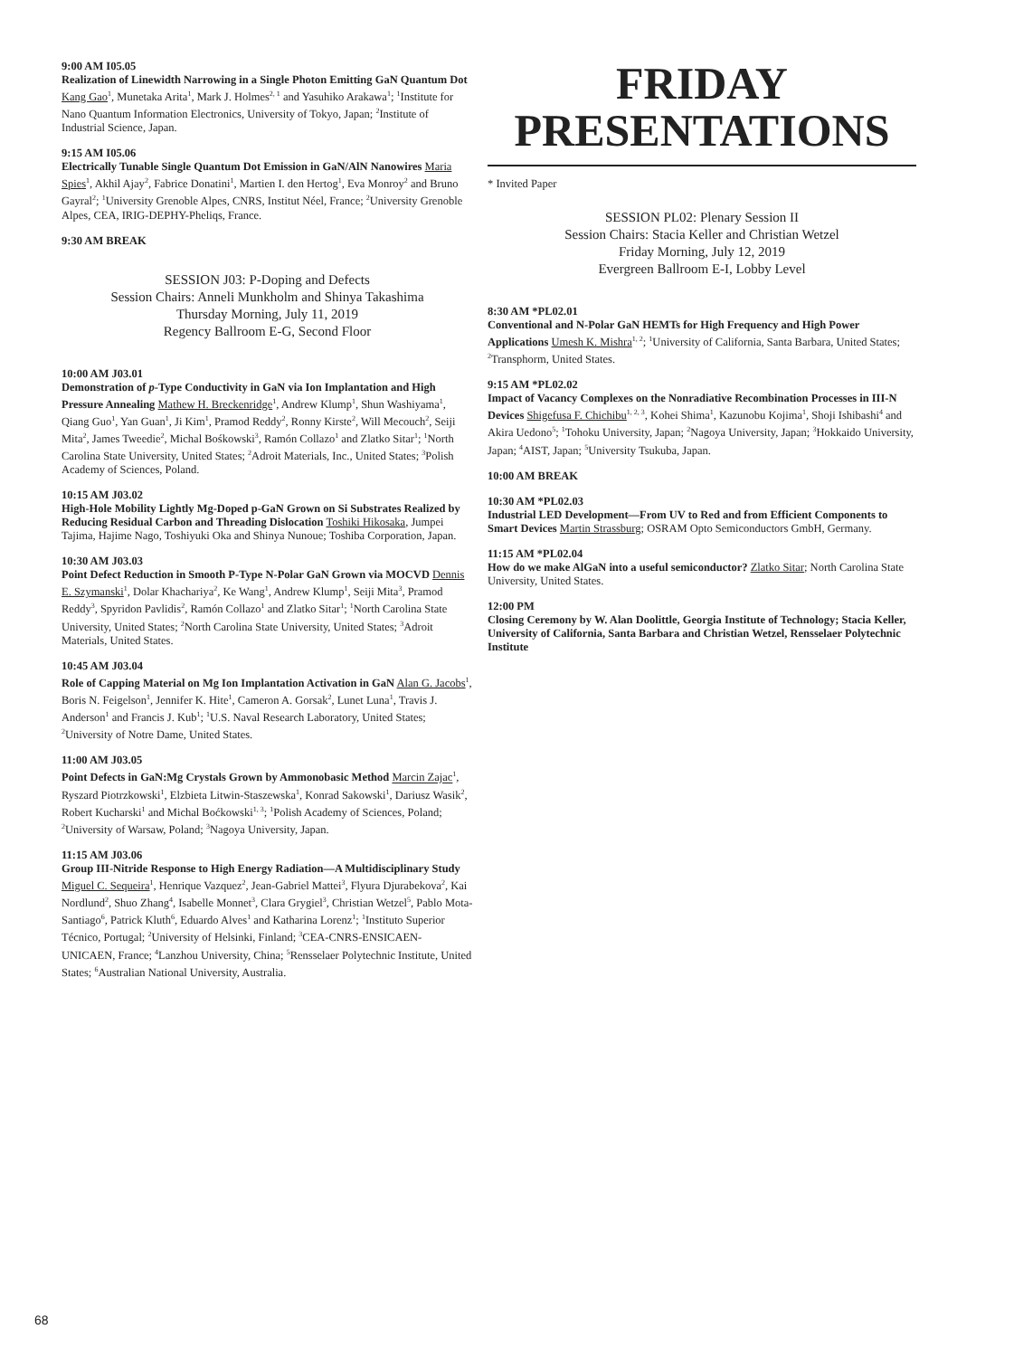9:00 AM I05.05
Realization of Linewidth Narrowing in a Single Photon Emitting GaN Quantum Dot Kang Gao<sup>1</sup>, Munetaka Arita<sup>1</sup>, Mark J. Holmes<sup>2, 1</sup> and Yasuhiko Arakawa<sup>1</sup>; <sup>1</sup>Institute for Nano Quantum Information Electronics, University of Tokyo, Japan; <sup>2</sup>Institute of Industrial Science, Japan.
9:15 AM I05.06
Electrically Tunable Single Quantum Dot Emission in GaN/AlN Nanowires Maria Spies<sup>1</sup>, Akhil Ajay<sup>2</sup>, Fabrice Donatini<sup>1</sup>, Martien I. den Hertog<sup>1</sup>, Eva Monroy<sup>2</sup> and Bruno Gayral<sup>2</sup>; <sup>1</sup>University Grenoble Alpes, CNRS, Institut Néel, France; <sup>2</sup>University Grenoble Alpes, CEA, IRIG-DEPHY-Pheliqs, France.
9:30 AM BREAK
SESSION J03: P-Doping and Defects
Session Chairs: Anneli Munkholm and Shinya Takashima
Thursday Morning, July 11, 2019
Regency Ballroom E-G, Second Floor
10:00 AM J03.01
Demonstration of p-Type Conductivity in GaN via Ion Implantation and High Pressure Annealing Mathew H. Breckenridge<sup>1</sup>, Andrew Klump<sup>1</sup>, Shun Washiyama<sup>1</sup>, Qiang Guo<sup>1</sup>, Yan Guan<sup>1</sup>, Ji Kim<sup>1</sup>, Pramod Reddy<sup>2</sup>, Ronny Kirste<sup>2</sup>, Will Mecouch<sup>2</sup>, Seiji Mita<sup>2</sup>, James Tweedie<sup>2</sup>, Michal Bośkowski<sup>3</sup>, Ramón Collazo<sup>1</sup> and Zlatko Sitar<sup>1</sup>; <sup>1</sup>North Carolina State University, United States; <sup>2</sup>Adroit Materials, Inc., United States; <sup>3</sup>Polish Academy of Sciences, Poland.
10:15 AM J03.02
High-Hole Mobility Lightly Mg-Doped p-GaN Grown on Si Substrates Realized by Reducing Residual Carbon and Threading Dislocation Toshiki Hikosaka, Jumpei Tajima, Hajime Nago, Toshiyuki Oka and Shinya Nunoue; Toshiba Corporation, Japan.
10:30 AM J03.03
Point Defect Reduction in Smooth P-Type N-Polar GaN Grown via MOCVD Dennis E. Szymanski<sup>1</sup>, Dolar Khachariya<sup>2</sup>, Ke Wang<sup>1</sup>, Andrew Klump<sup>1</sup>, Seiji Mita<sup>3</sup>, Pramod Reddy<sup>3</sup>, Spyridon Pavlidis<sup>2</sup>, Ramón Collazo<sup>1</sup> and Zlatko Sitar<sup>1</sup>; <sup>1</sup>North Carolina State University, United States; <sup>2</sup>North Carolina State University, United States; <sup>3</sup>Adroit Materials, United States.
10:45 AM J03.04
Role of Capping Material on Mg Ion Implantation Activation in GaN Alan G. Jacobs<sup>1</sup>, Boris N. Feigelson<sup>1</sup>, Jennifer K. Hite<sup>1</sup>, Cameron A. Gorsak<sup>2</sup>, Lunet Luna<sup>1</sup>, Travis J. Anderson<sup>1</sup> and Francis J. Kub<sup>1</sup>; <sup>1</sup>U.S. Naval Research Laboratory, United States; <sup>2</sup>University of Notre Dame, United States.
11:00 AM J03.05
Point Defects in GaN:Mg Crystals Grown by Ammonobasic Method Marcin Zajac<sup>1</sup>, Ryszard Piotrzkowski<sup>1</sup>, Elzbieta Litwin-Staszewska<sup>1</sup>, Konrad Sakowski<sup>1</sup>, Dariusz Wasik<sup>2</sup>, Robert Kucharski<sup>1</sup> and Michal Boćkowski<sup>1, 3</sup>; <sup>1</sup>Polish Academy of Sciences, Poland; <sup>2</sup>University of Warsaw, Poland; <sup>3</sup>Nagoya University, Japan.
11:15 AM J03.06
Group III-Nitride Response to High Energy Radiation—A Multidisciplinary Study Miguel C. Sequeira<sup>1</sup>, Henrique Vazquez<sup>2</sup>, Jean-Gabriel Mattei<sup>3</sup>, Flyura Djurabekova<sup>2</sup>, Kai Nordlund<sup>2</sup>, Shuo Zhang<sup>4</sup>, Isabelle Monnet<sup>3</sup>, Clara Grygiel<sup>3</sup>, Christian Wetzel<sup>5</sup>, Pablo Mota-Santiago<sup>6</sup>, Patrick Kluth<sup>6</sup>, Eduardo Alves<sup>1</sup> and Katharina Lorenz<sup>1</sup>; <sup>1</sup>Instituto Superior Técnico, Portugal; <sup>2</sup>University of Helsinki, Finland; <sup>3</sup>CEA-CNRS-ENSICAEN-UNICAEN, France; <sup>4</sup>Lanzhou University, China; <sup>5</sup>Rensselaer Polytechnic Institute, United States; <sup>6</sup>Australian National University, Australia.
FRIDAY
PRESENTATIONS
* Invited Paper
SESSION PL02: Plenary Session II
Session Chairs: Stacia Keller and Christian Wetzel
Friday Morning, July 12, 2019
Evergreen Ballroom E-I, Lobby Level
8:30 AM *PL02.01
Conventional and N-Polar GaN HEMTs for High Frequency and High Power Applications Umesh K. Mishra<sup>1, 2</sup>; <sup>1</sup>University of California, Santa Barbara, United States; <sup>2</sup>Transphorm, United States.
9:15 AM *PL02.02
Impact of Vacancy Complexes on the Nonradiative Recombination Processes in III-N Devices Shigefusa F. Chichibu<sup>1, 2, 3</sup>, Kohei Shima<sup>1</sup>, Kazunobu Kojima<sup>1</sup>, Shoji Ishibashi<sup>4</sup> and Akira Uedono<sup>5</sup>; <sup>1</sup>Tohoku University, Japan; <sup>2</sup>Nagoya University, Japan; <sup>3</sup>Hokkaido University, Japan; <sup>4</sup>AIST, Japan; <sup>5</sup>University Tsukuba, Japan.
10:00 AM BREAK
10:30 AM *PL02.03
Industrial LED Development—From UV to Red and from Efficient Components to Smart Devices Martin Strassburg; OSRAM Opto Semiconductors GmbH, Germany.
11:15 AM *PL02.04
How do we make AlGaN into a useful semiconductor? Zlatko Sitar; North Carolina State University, United States.
12:00 PM
Closing Ceremony by W. Alan Doolittle, Georgia Institute of Technology; Stacia Keller, University of California, Santa Barbara and Christian Wetzel, Rensselaer Polytechnic Institute
68